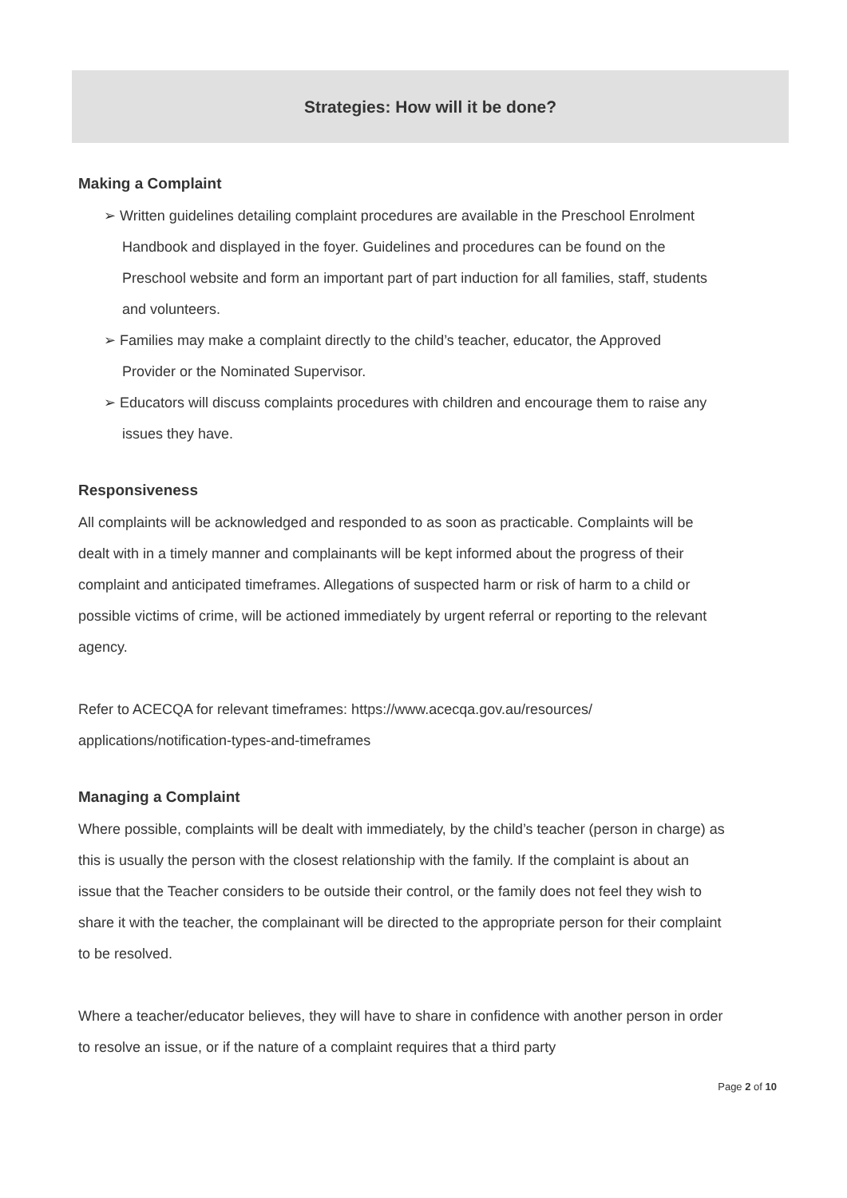Strategies: How will it be done?
Making a Complaint
➢ Written guidelines detailing complaint procedures are available in the Preschool Enrolment Handbook and displayed in the foyer. Guidelines and procedures can be found on the Preschool website and form an important part of part induction for all families, staff, students and volunteers.
➢ Families may make a complaint directly to the child’s teacher, educator, the Approved Provider or the Nominated Supervisor.
➢ Educators will discuss complaints procedures with children and encourage them to raise any issues they have.
Responsiveness
All complaints will be acknowledged and responded to as soon as practicable. Complaints will be dealt with in a timely manner and complainants will be kept informed about the progress of their complaint and anticipated timeframes. Allegations of suspected harm or risk of harm to a child or possible victims of crime, will be actioned immediately by urgent referral or reporting to the relevant agency.
Refer to ACECQA for relevant timeframes: https://www.acecqa.gov.au/resources/ applications/notification-types-and-timeframes
Managing a Complaint
Where possible, complaints will be dealt with immediately, by the child’s teacher (person in charge) as this is usually the person with the closest relationship with the family. If the complaint is about an issue that the Teacher considers to be outside their control, or the family does not feel they wish to share it with the teacher, the complainant will be directed to the appropriate person for their complaint to be resolved.
Where a teacher/educator believes, they will have to share in confidence with another person in order to resolve an issue, or if the nature of a complaint requires that a third party
Page 2 of 10